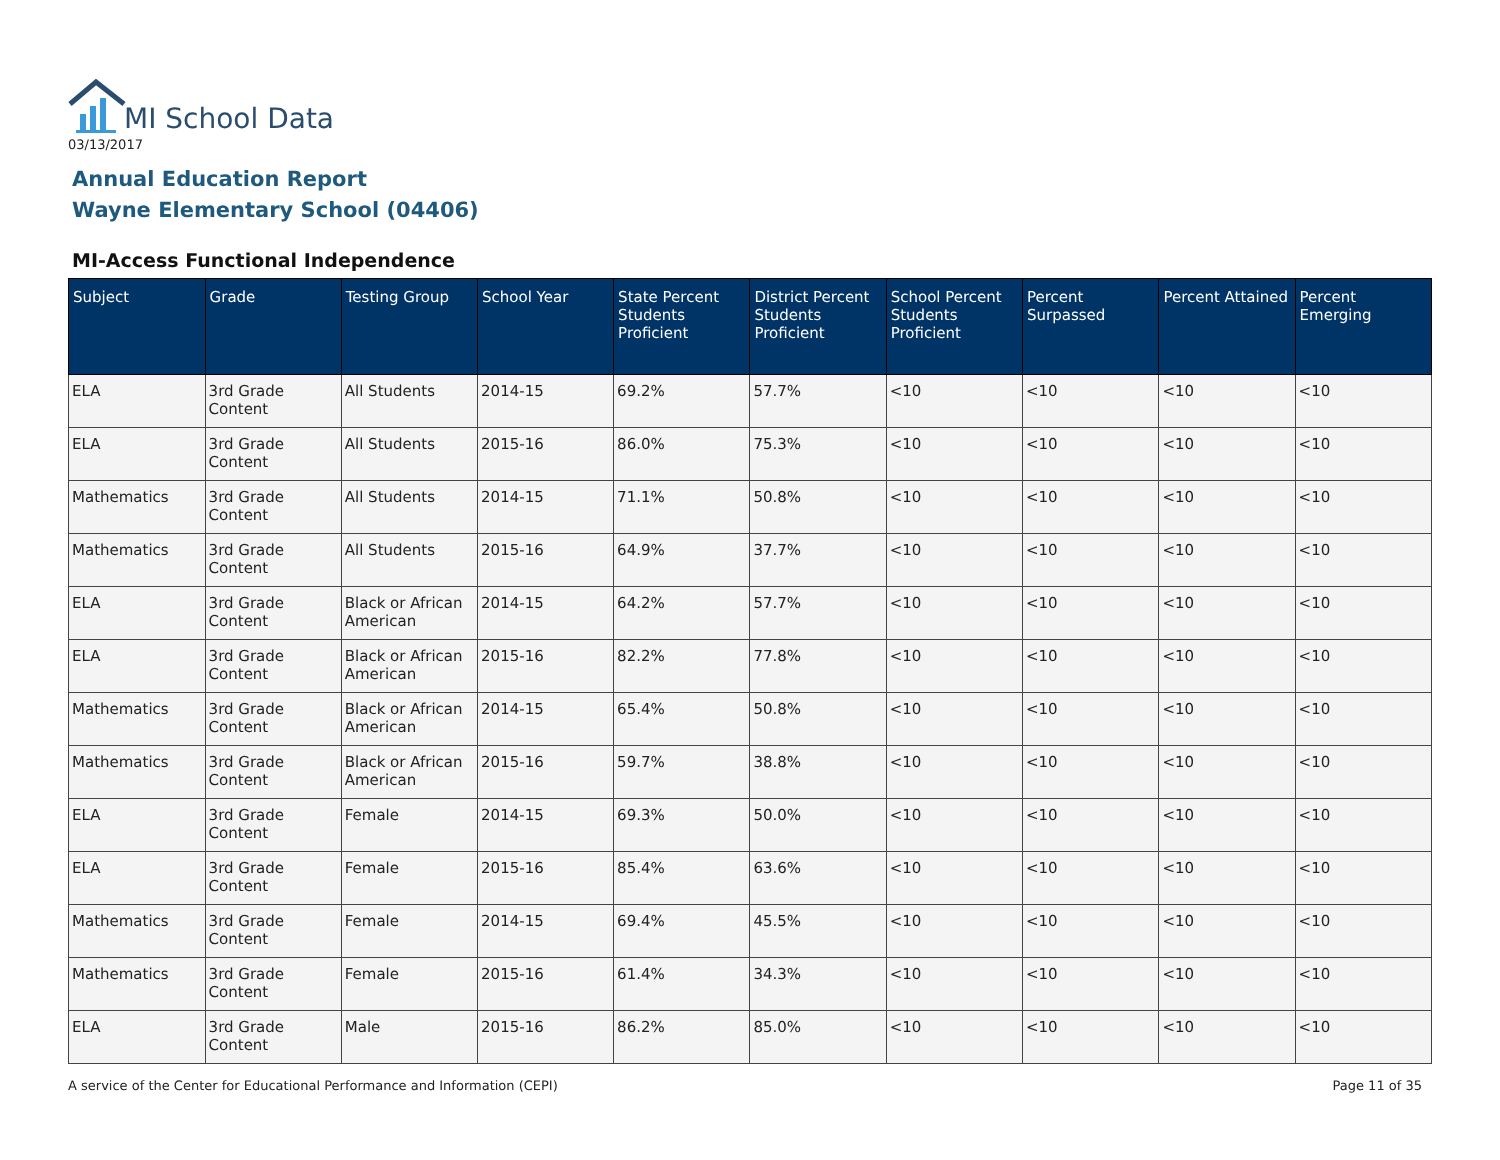MI School Data
03/13/2017
Annual Education Report
Wayne Elementary School (04406)
MI-Access Functional Independence
| Subject | Grade | Testing Group | School Year | State Percent Students Proficient | District Percent Students Proficient | School Percent Students Proficient | Percent Surpassed | Percent Attained | Percent Emerging |
| --- | --- | --- | --- | --- | --- | --- | --- | --- | --- |
| ELA | 3rd Grade Content | All Students | 2014-15 | 69.2% | 57.7% | <10 | <10 | <10 | <10 |
| ELA | 3rd Grade Content | All Students | 2015-16 | 86.0% | 75.3% | <10 | <10 | <10 | <10 |
| Mathematics | 3rd Grade Content | All Students | 2014-15 | 71.1% | 50.8% | <10 | <10 | <10 | <10 |
| Mathematics | 3rd Grade Content | All Students | 2015-16 | 64.9% | 37.7% | <10 | <10 | <10 | <10 |
| ELA | 3rd Grade Content | Black or African American | 2014-15 | 64.2% | 57.7% | <10 | <10 | <10 | <10 |
| ELA | 3rd Grade Content | Black or African American | 2015-16 | 82.2% | 77.8% | <10 | <10 | <10 | <10 |
| Mathematics | 3rd Grade Content | Black or African American | 2014-15 | 65.4% | 50.8% | <10 | <10 | <10 | <10 |
| Mathematics | 3rd Grade Content | Black or African American | 2015-16 | 59.7% | 38.8% | <10 | <10 | <10 | <10 |
| ELA | 3rd Grade Content | Female | 2014-15 | 69.3% | 50.0% | <10 | <10 | <10 | <10 |
| ELA | 3rd Grade Content | Female | 2015-16 | 85.4% | 63.6% | <10 | <10 | <10 | <10 |
| Mathematics | 3rd Grade Content | Female | 2014-15 | 69.4% | 45.5% | <10 | <10 | <10 | <10 |
| Mathematics | 3rd Grade Content | Female | 2015-16 | 61.4% | 34.3% | <10 | <10 | <10 | <10 |
| ELA | 3rd Grade Content | Male | 2015-16 | 86.2% | 85.0% | <10 | <10 | <10 | <10 |
A service of the Center for Educational Performance and Information (CEPI)
Page 11 of 35